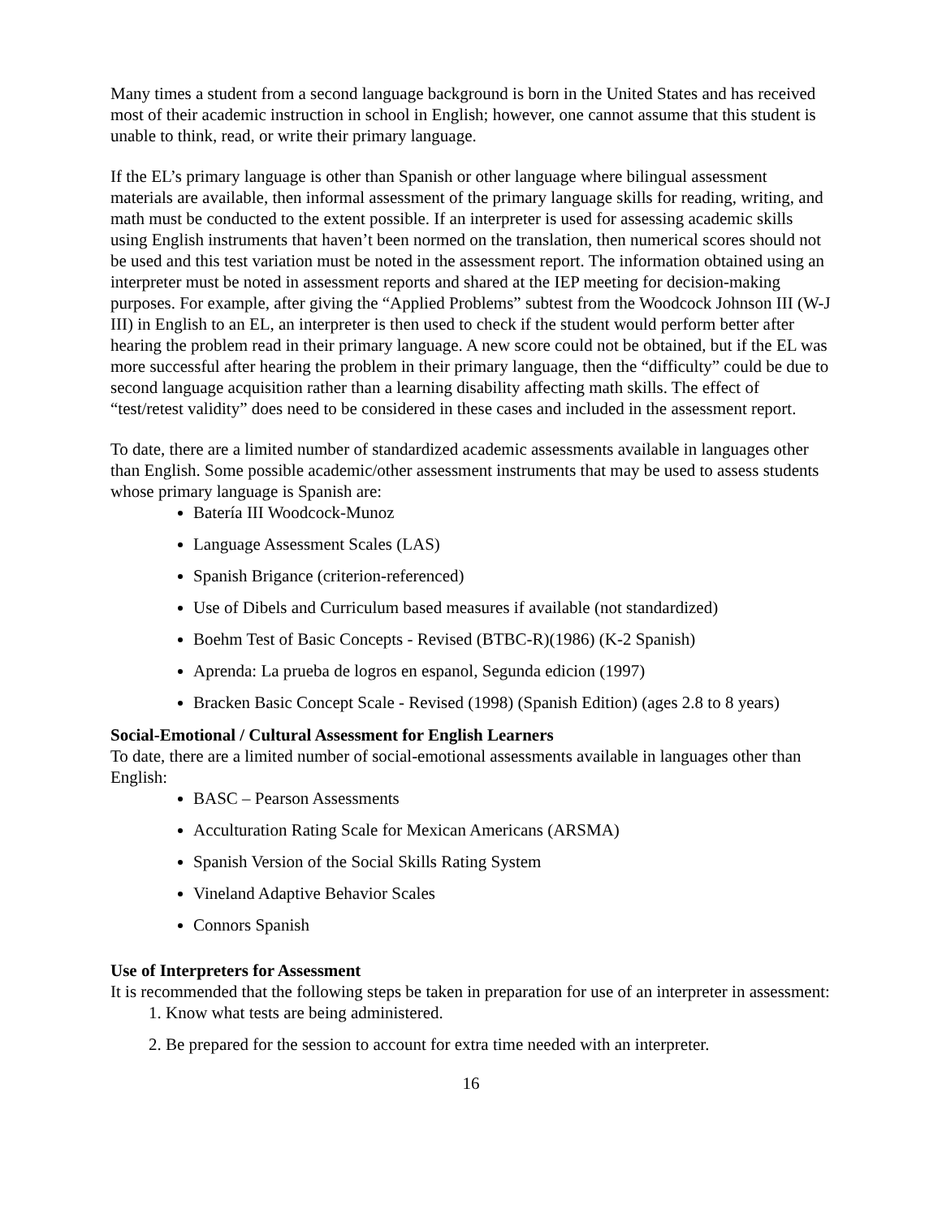Many times a student from a second language background is born in the United States and has received most of their academic instruction in school in English; however, one cannot assume that this student is unable to think, read, or write their primary language.
If the EL’s primary language is other than Spanish or other language where bilingual assessment materials are available, then informal assessment of the primary language skills for reading, writing, and math must be conducted to the extent possible. If an interpreter is used for assessing academic skills using English instruments that haven’t been normed on the translation, then numerical scores should not be used and this test variation must be noted in the assessment report. The information obtained using an interpreter must be noted in assessment reports and shared at the IEP meeting for decision-making purposes. For example, after giving the “Applied Problems” subtest from the Woodcock Johnson III (W-J III) in English to an EL, an interpreter is then used to check if the student would perform better after hearing the problem read in their primary language. A new score could not be obtained, but if the EL was more successful after hearing the problem in their primary language, then the “difficulty” could be due to second language acquisition rather than a learning disability affecting math skills. The effect of “test/retest validity” does need to be considered in these cases and included in the assessment report.
To date, there are a limited number of standardized academic assessments available in languages other than English. Some possible academic/other assessment instruments that may be used to assess students whose primary language is Spanish are:
Batería III Woodcock-Munoz
Language Assessment Scales (LAS)
Spanish Brigance (criterion-referenced)
Use of Dibels and Curriculum based measures if available (not standardized)
Boehm Test of Basic Concepts - Revised (BTBC-R)(1986) (K-2 Spanish)
Aprenda: La prueba de logros en espanol, Segunda edicion (1997)
Bracken Basic Concept Scale - Revised (1998) (Spanish Edition) (ages 2.8 to 8 years)
Social-Emotional / Cultural Assessment for English Learners
To date, there are a limited number of social-emotional assessments available in languages other than English:
BASC – Pearson Assessments
Acculturation Rating Scale for Mexican Americans (ARSMA)
Spanish Version of the Social Skills Rating System
Vineland Adaptive Behavior Scales
Connors Spanish
Use of Interpreters for Assessment
It is recommended that the following steps be taken in preparation for use of an interpreter in assessment:
1. Know what tests are being administered.
2. Be prepared for the session to account for extra time needed with an interpreter.
16